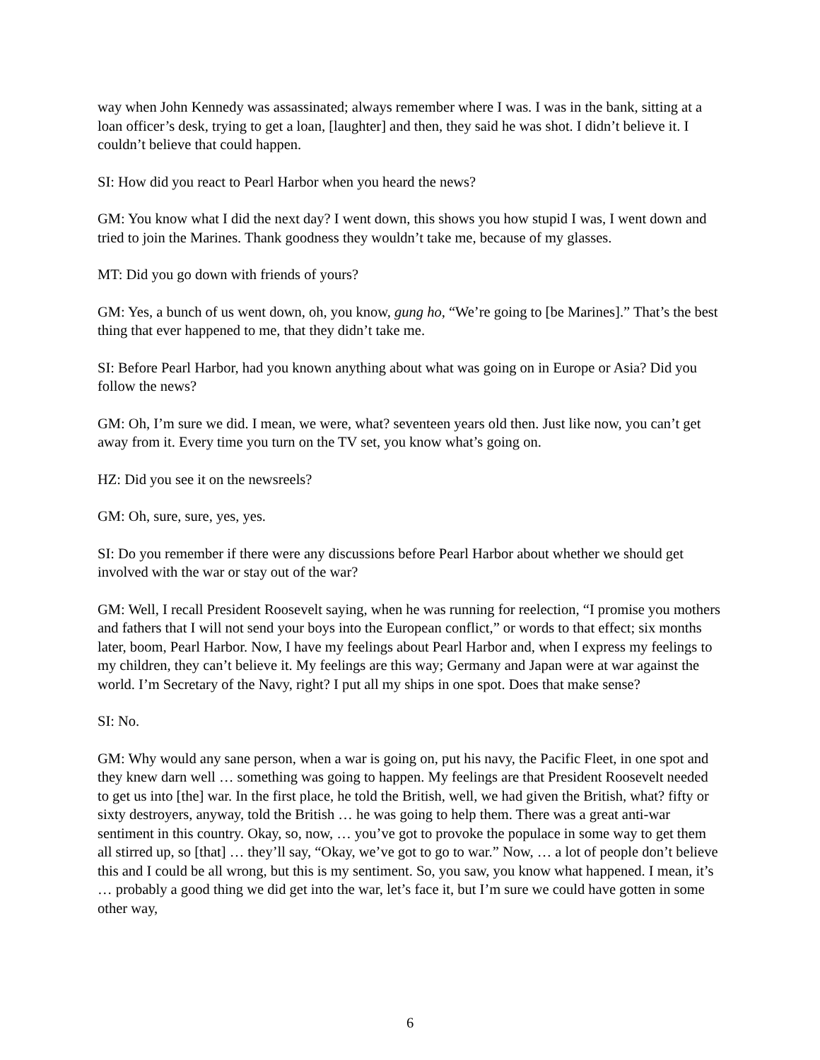way when John Kennedy was assassinated; always remember where I was. I was in the bank, sitting at a loan officer’s desk, trying to get a loan, [laughter] and then, they said he was shot. I didn’t believe it. I couldn’t believe that could happen.
SI: How did you react to Pearl Harbor when you heard the news?
GM: You know what I did the next day? I went down, this shows you how stupid I was, I went down and tried to join the Marines. Thank goodness they wouldn’t take me, because of my glasses.
MT: Did you go down with friends of yours?
GM: Yes, a bunch of us went down, oh, you know, gung ho, “We’re going to [be Marines].” That’s the best thing that ever happened to me, that they didn’t take me.
SI: Before Pearl Harbor, had you known anything about what was going on in Europe or Asia? Did you follow the news?
GM: Oh, I’m sure we did. I mean, we were, what? seventeen years old then. Just like now, you can’t get away from it. Every time you turn on the TV set, you know what’s going on.
HZ: Did you see it on the newsreels?
GM: Oh, sure, sure, yes, yes.
SI: Do you remember if there were any discussions before Pearl Harbor about whether we should get involved with the war or stay out of the war?
GM: Well, I recall President Roosevelt saying, when he was running for reelection, “I promise you mothers and fathers that I will not send your boys into the European conflict,” or words to that effect; six months later, boom, Pearl Harbor. Now, I have my feelings about Pearl Harbor and, when I express my feelings to my children, they can’t believe it. My feelings are this way; Germany and Japan were at war against the world. I’m Secretary of the Navy, right? I put all my ships in one spot. Does that make sense?
SI: No.
GM: Why would any sane person, when a war is going on, put his navy, the Pacific Fleet, in one spot and they knew darn well … something was going to happen. My feelings are that President Roosevelt needed to get us into [the] war. In the first place, he told the British, well, we had given the British, what? fifty or sixty destroyers, anyway, told the British … he was going to help them. There was a great anti-war sentiment in this country. Okay, so, now, … you’ve got to provoke the populace in some way to get them all stirred up, so [that] … they’ll say, “Okay, we’ve got to go to war.” Now, … a lot of people don’t believe this and I could be all wrong, but this is my sentiment. So, you saw, you know what happened. I mean, it’s … probably a good thing we did get into the war, let’s face it, but I’m sure we could have gotten in some other way,
6